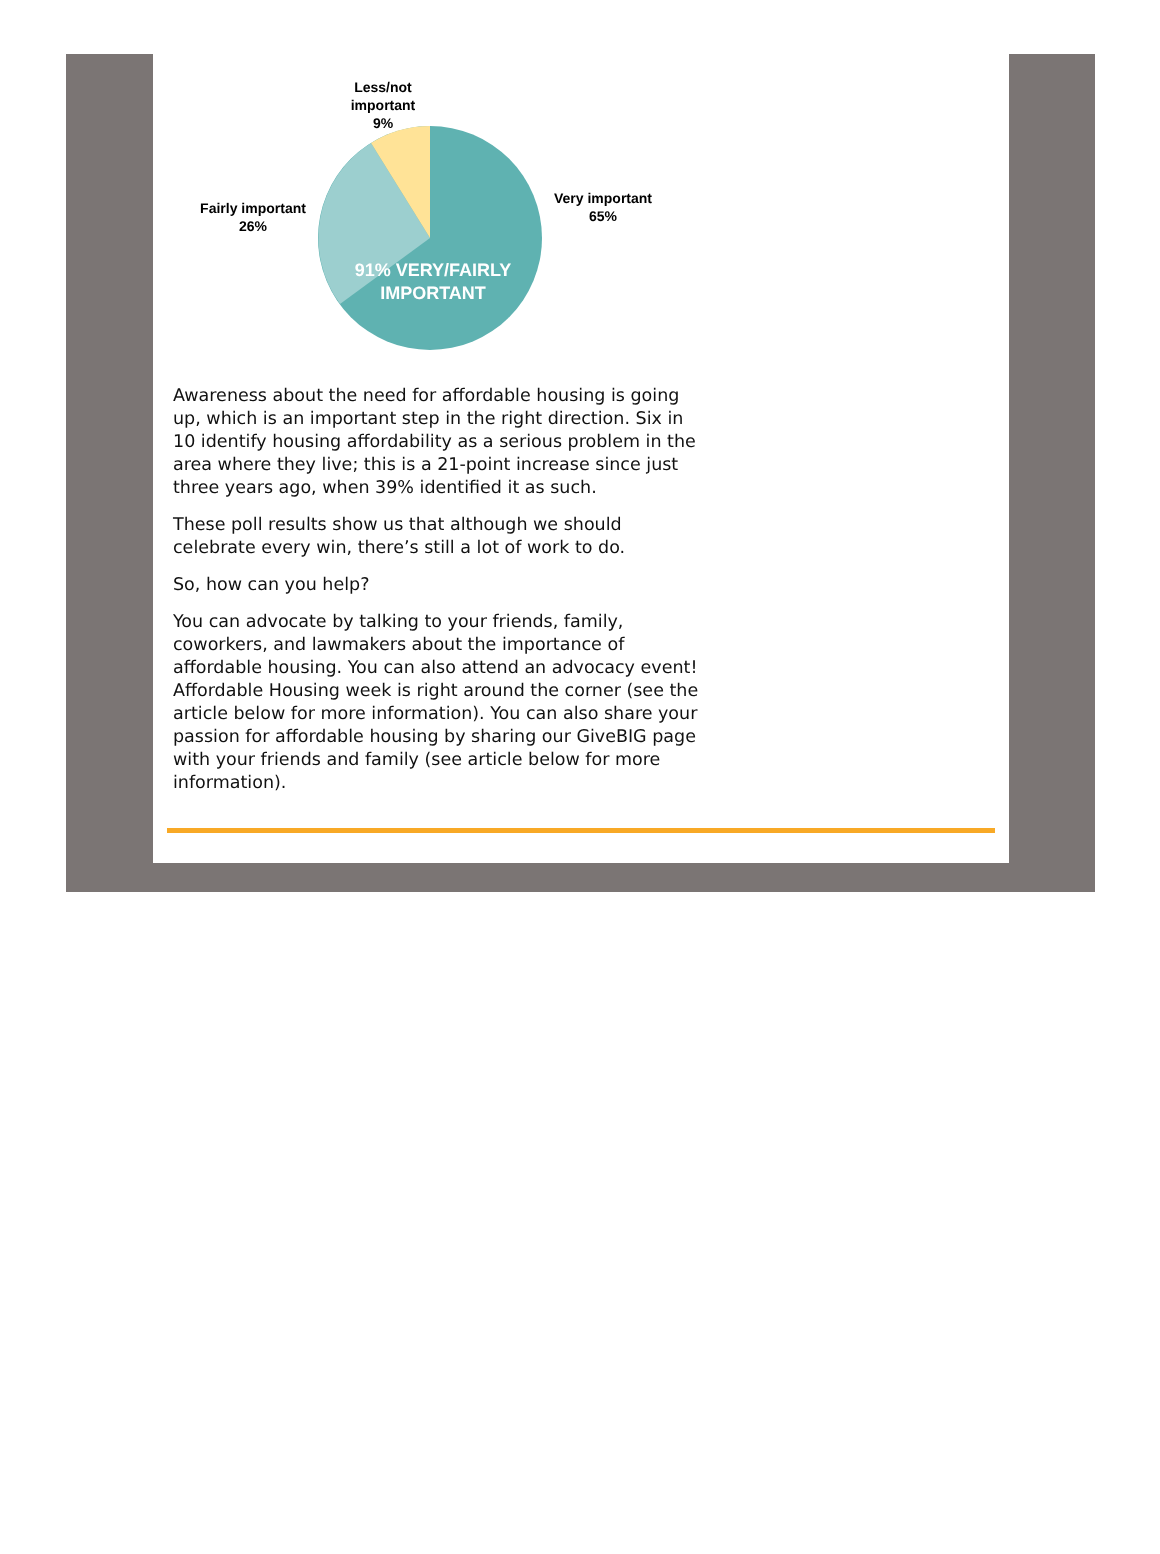Less/not
important
9%
Fairly important
26%
Very important
65%
91% VERY/FAIRLY
IMPORTANT
Awareness about the need for affordable housing is going up, which is an important step in the right direction. Six in 10 identify housing affordability as a serious problem in the area where they live; this is a 21-point increase since just three years ago, when 39% identified it as such.
These poll results show us that although we should celebrate every win, there’s still a lot of work to do.
So, how can you help?
You can advocate by talking to your friends, family, coworkers, and lawmakers about the importance of affordable housing. You can also attend an advocacy event! Affordable Housing week is right around the corner (see the article below for more information). You can also share your passion for affordable housing by sharing our GiveBIG page with your friends and family (see article below for more information).